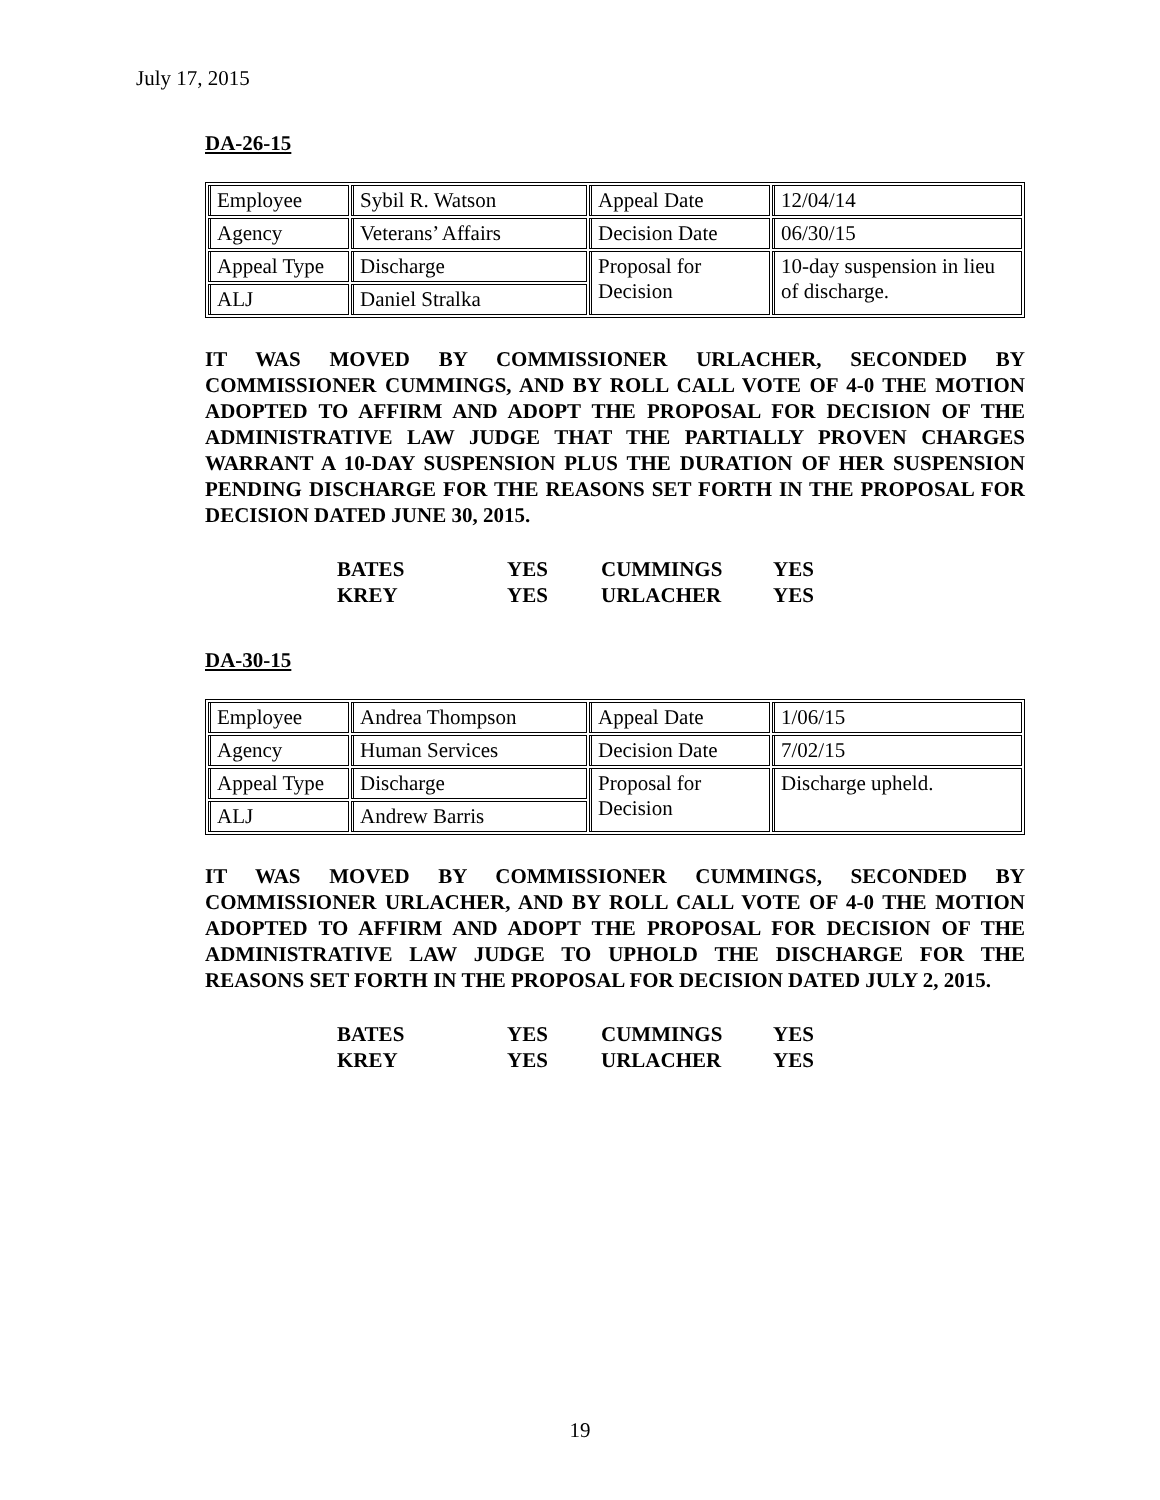July 17, 2015
DA-26-15
| Employee | Sybil R. Watson | Appeal Date | 12/04/14 |
| Agency | Veterans’ Affairs | Decision Date | 06/30/15 |
| Appeal Type | Discharge | Proposal for Decision | 10-day suspension in lieu of discharge. |
| ALJ | Daniel Stralka | | |
IT WAS MOVED BY COMMISSIONER URLACHER, SECONDED BY COMMISSIONER CUMMINGS, AND BY ROLL CALL VOTE OF 4-0 THE MOTION ADOPTED TO AFFIRM AND ADOPT THE PROPOSAL FOR DECISION OF THE ADMINISTRATIVE LAW JUDGE THAT THE PARTIALLY PROVEN CHARGES WARRANT A 10-DAY SUSPENSION PLUS THE DURATION OF HER SUSPENSION PENDING DISCHARGE FOR THE REASONS SET FORTH IN THE PROPOSAL FOR DECISION DATED JUNE 30, 2015.
| BATES | YES | CUMMINGS | YES |
| KREY | YES | URLACHER | YES |
DA-30-15
| Employee | Andrea Thompson | Appeal Date | 1/06/15 |
| Agency | Human Services | Decision Date | 7/02/15 |
| Appeal Type | Discharge | Proposal for Decision | Discharge upheld. |
| ALJ | Andrew Barris | | |
IT WAS MOVED BY COMMISSIONER CUMMINGS, SECONDED BY COMMISSIONER URLACHER, AND BY ROLL CALL VOTE OF 4-0 THE MOTION ADOPTED TO AFFIRM AND ADOPT THE PROPOSAL FOR DECISION OF THE ADMINISTRATIVE LAW JUDGE TO UPHOLD THE DISCHARGE FOR THE REASONS SET FORTH IN THE PROPOSAL FOR DECISION DATED JULY 2, 2015.
| BATES | YES | CUMMINGS | YES |
| KREY | YES | URLACHER | YES |
19